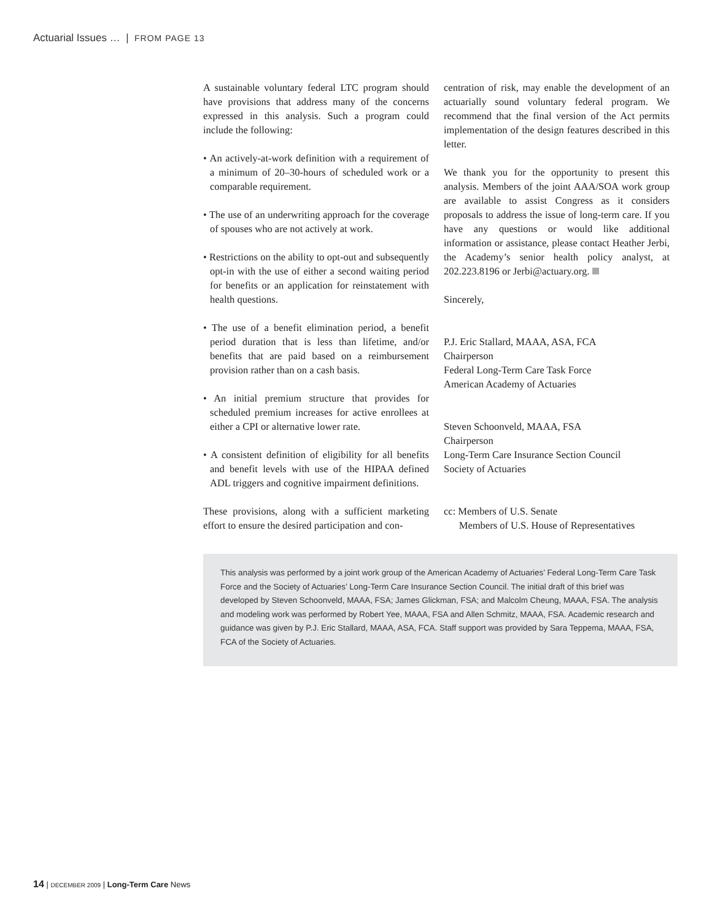Actuarial Issues … | FROM PAGE 13
A sustainable voluntary federal LTC program should have provisions that address many of the concerns expressed in this analysis. Such a program could include the following:
• An actively-at-work definition with a requirement of a minimum of 20–30-hours of scheduled work or a comparable requirement.
• The use of an underwriting approach for the coverage of spouses who are not actively at work.
• Restrictions on the ability to opt-out and subsequently opt-in with the use of either a second waiting period for benefits or an application for reinstatement with health questions.
• The use of a benefit elimination period, a benefit period duration that is less than lifetime, and/or benefits that are paid based on a reimbursement provision rather than on a cash basis.
• An initial premium structure that provides for scheduled premium increases for active enrollees at either a CPI or alternative lower rate.
• A consistent definition of eligibility for all benefits and benefit levels with use of the HIPAA defined ADL triggers and cognitive impairment definitions.
These provisions, along with a sufficient marketing effort to ensure the desired participation and con-
centration of risk, may enable the development of an actuarially sound voluntary federal program. We recommend that the final version of the Act permits implementation of the design features described in this letter.
We thank you for the opportunity to present this analysis. Members of the joint AAA/SOA work group are available to assist Congress as it considers proposals to address the issue of long-term care. If you have any questions or would like additional information or assistance, please contact Heather Jerbi, the Academy’s senior health policy analyst, at 202.223.8196 or Jerbi@actuary.org.
Sincerely,
P.J. Eric Stallard, MAAA, ASA, FCA
Chairperson
Federal Long-Term Care Task Force
American Academy of Actuaries
Steven Schoonveld, MAAA, FSA
Chairperson
Long-Term Care Insurance Section Council
Society of Actuaries
cc: Members of U.S. Senate
Members of U.S. House of Representatives
This analysis was performed by a joint work group of the American Academy of Actuaries’ Federal Long-Term Care Task Force and the Society of Actuaries’ Long-Term Care Insurance Section Council. The initial draft of this brief was developed by Steven Schoonveld, MAAA, FSA; James Glickman, FSA; and Malcolm Cheung, MAAA, FSA. The analysis and modeling work was performed by Robert Yee, MAAA, FSA and Allen Schmitz, MAAA, FSA. Academic research and guidance was given by P.J. Eric Stallard, MAAA, ASA, FCA. Staff support was provided by Sara Teppema, MAAA, FSA, FCA of the Society of Actuaries.
14 | DECEMBER 2009 | Long-Term Care News